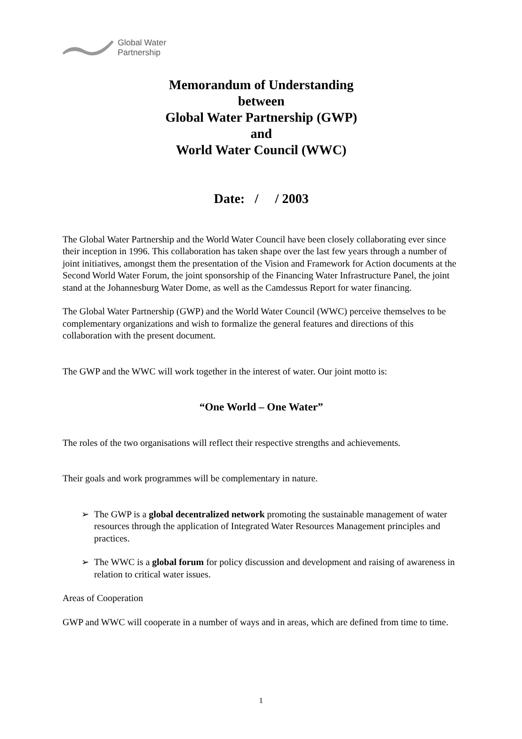Global Water
Partnership
Memorandum of Understanding
between
Global Water Partnership (GWP)
and
World Water Council (WWC)
Date: / / 2003
The Global Water Partnership and the World Water Council have been closely collaborating ever since their inception in 1996. This collaboration has taken shape over the last few years through a number of joint initiatives, amongst them the presentation of the Vision and Framework for Action documents at the Second World Water Forum, the joint sponsorship of the Financing Water Infrastructure Panel, the joint stand at the Johannesburg Water Dome, as well as the Camdessus Report for water financing.
The Global Water Partnership (GWP) and the World Water Council (WWC) perceive themselves to be complementary organizations and wish to formalize the general features and directions of this collaboration with the present document.
The GWP and the WWC will work together in the interest of water. Our joint motto is:
“One World – One Water”
The roles of the two organisations will reflect their respective strengths and achievements.
Their goals and work programmes will be complementary in nature.
➢ The GWP is a global decentralized network promoting the sustainable management of water resources through the application of Integrated Water Resources Management principles and practices.
➢ The WWC is a global forum for policy discussion and development and raising of awareness in relation to critical water issues.
Areas of Cooperation
GWP and WWC will cooperate in a number of ways and in areas, which are defined from time to time.
1